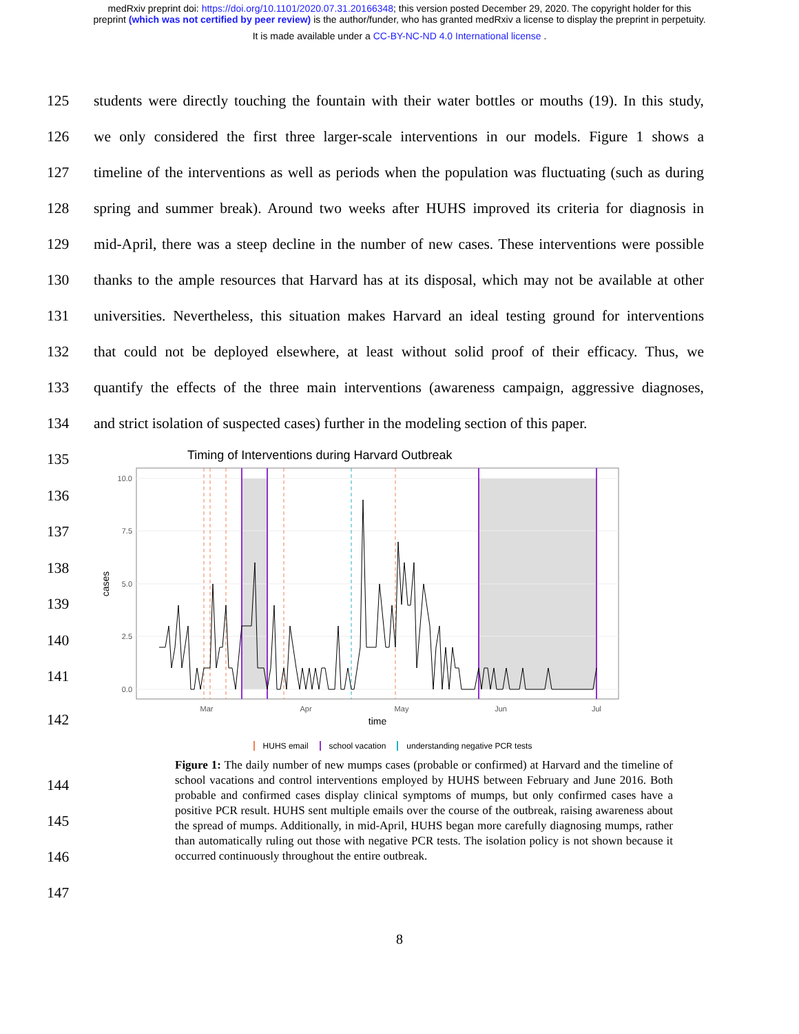medRxiv preprint doi: https://doi.org/10.1101/2020.07.31.20166348; this version posted December 29, 2020. The copyright holder for this
preprint (which was not certified by peer review) is the author/funder, who has granted medRxiv a license to display the preprint in perpetuity.
It is made available under a CC-BY-NC-ND 4.0 International license .
125 students were directly touching the fountain with their water bottles or mouths (19). In this study,
126 we only considered the first three larger-scale interventions in our models. Figure 1 shows a
127 timeline of the interventions as well as periods when the population was fluctuating (such as during
128 spring and summer break). Around two weeks after HUHS improved its criteria for diagnosis in
129 mid-April, there was a steep decline in the number of new cases. These interventions were possible
130 thanks to the ample resources that Harvard has at its disposal, which may not be available at other
131 universities. Nevertheless, this situation makes Harvard an ideal testing ground for interventions
132 that could not be deployed elsewhere, at least without solid proof of their efficacy. Thus, we
133 quantify the effects of the three main interventions (awareness campaign, aggressive diagnoses,
134 and strict isolation of suspected cases) further in the modeling section of this paper.
135
136
137
138
139
140
141
142
Timing of Interventions during Harvard Outbreak
0.0
2.5
5.0
7.5
10.0
Mar
Apr
May
Jun
Jul
time
cases
HUHS email school vacation understanding negative PCR tests
144
145
146
147
Figure 1: The daily number of new mumps cases (probable or confirmed) at Harvard and the timeline of school vacations and control interventions employed by HUHS between February and June 2016. Both probable and confirmed cases display clinical symptoms of mumps, but only confirmed cases have a positive PCR result. HUHS sent multiple emails over the course of the outbreak, raising awareness about the spread of mumps. Additionally, in mid-April, HUHS began more carefully diagnosing mumps, rather than automatically ruling out those with negative PCR tests. The isolation policy is not shown because it occurred continuously throughout the entire outbreak.
8